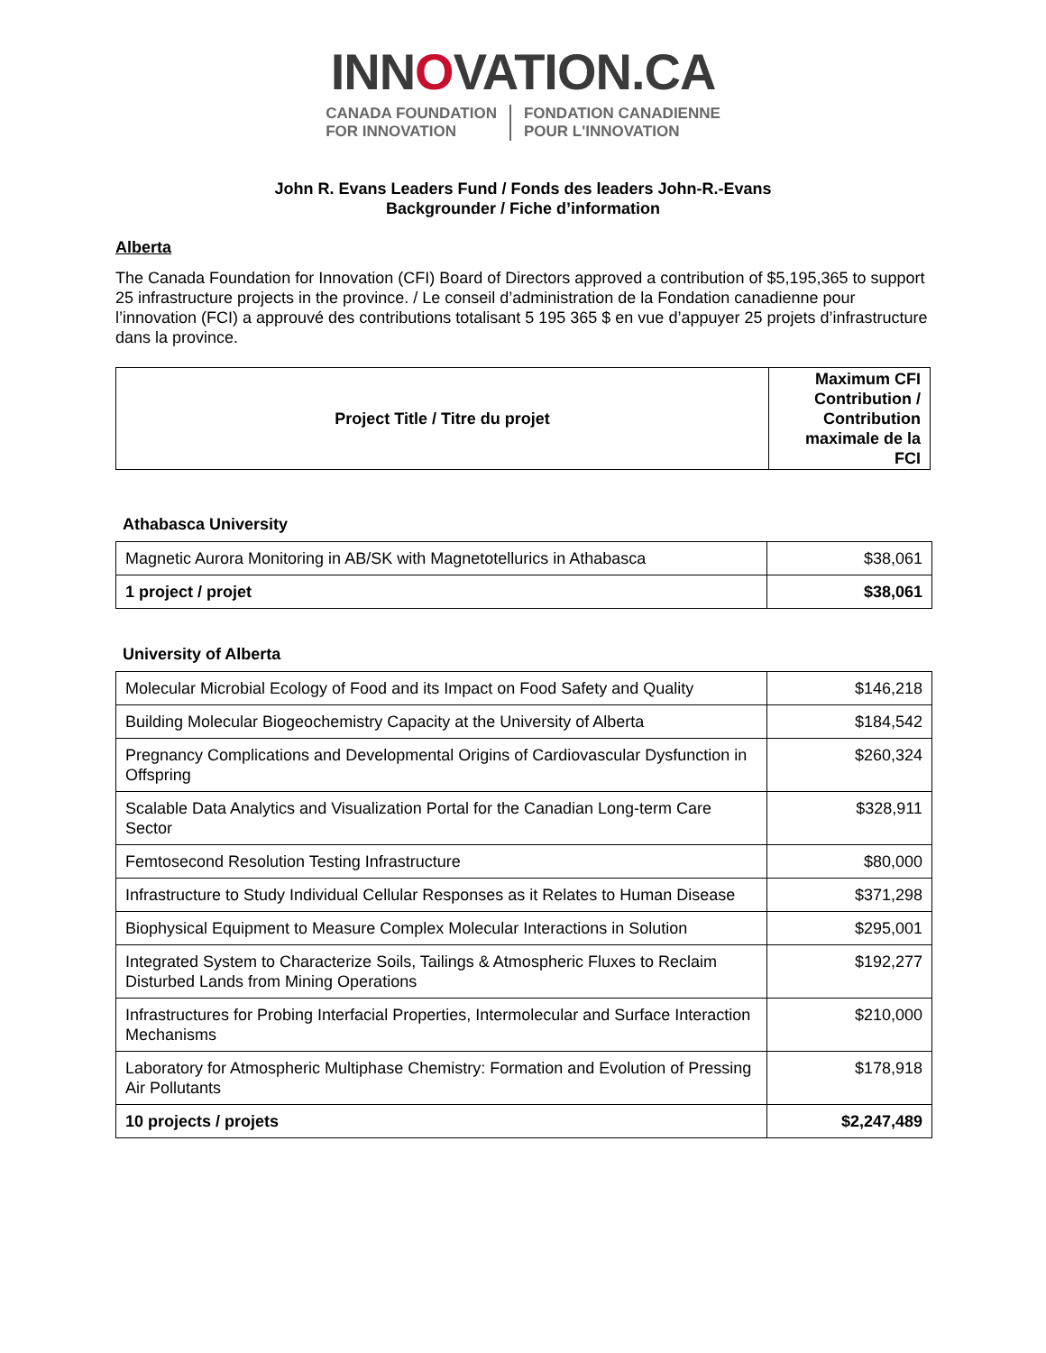INNOVATION.CA
CANADA FOUNDATION
FOR INNOVATION
FONDATION CANADIENNE
POUR L'INNOVATION
John R. Evans Leaders Fund / Fonds des leaders John-R.-Evans
Backgrounder / Fiche d’information
Alberta
The Canada Foundation for Innovation (CFI) Board of Directors approved a contribution of $5,195,365 to support 25 infrastructure projects in the province. / Le conseil d’administration de la Fondation canadienne pour l’innovation (FCI) a approuvé des contributions totalisant 5 195 365 $ en vue d’appuyer 25 projets d’infrastructure dans la province.
| Project Title / Titre du projet | Maximum CFI Contribution / Contribution maximale de la FCI |
| --- | --- |
Athabasca University
| Magnetic Aurora Monitoring in AB/SK with Magnetotellurics in Athabasca | $38,061 |
| 1 project / projet | $38,061 |
University of Alberta
| Molecular Microbial Ecology of Food and its Impact on Food Safety and Quality | $146,218 |
| Building Molecular Biogeochemistry Capacity at the University of Alberta | $184,542 |
| Pregnancy Complications and Developmental Origins of Cardiovascular Dysfunction in Offspring | $260,324 |
| Scalable Data Analytics and Visualization Portal for the Canadian Long-term Care Sector | $328,911 |
| Femtosecond Resolution Testing Infrastructure | $80,000 |
| Infrastructure to Study Individual Cellular Responses as it Relates to Human Disease | $371,298 |
| Biophysical Equipment to Measure Complex Molecular Interactions in Solution | $295,001 |
| Integrated System to Characterize Soils, Tailings & Atmospheric Fluxes to Reclaim Disturbed Lands from Mining Operations | $192,277 |
| Infrastructures for Probing Interfacial Properties, Intermolecular and Surface Interaction Mechanisms | $210,000 |
| Laboratory for Atmospheric Multiphase Chemistry: Formation and Evolution of Pressing Air Pollutants | $178,918 |
| 10 projects / projets | $2,247,489 |